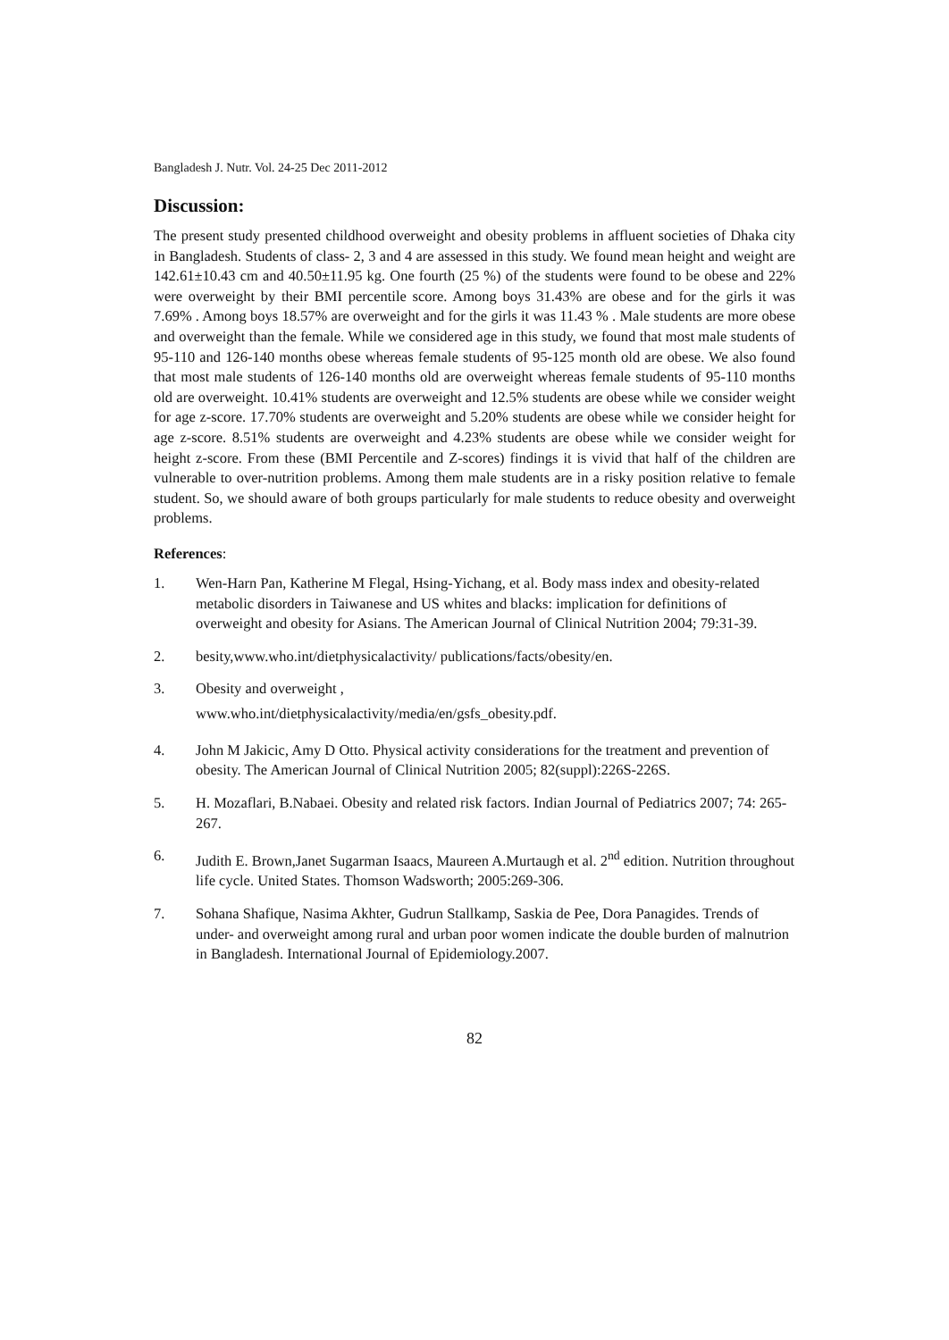Bangladesh J. Nutr. Vol. 24-25 Dec 2011-2012
Discussion:
The present study presented childhood overweight and obesity problems in affluent societies of Dhaka city in Bangladesh. Students of class- 2, 3 and 4 are assessed in this study. We found mean height and weight are 142.61±10.43 cm and 40.50±11.95 kg. One fourth (25 %) of the students were found to be obese and 22% were overweight by their BMI percentile score. Among boys 31.43% are obese and for the girls it was 7.69% . Among boys 18.57% are overweight and for the girls it was 11.43 % . Male students are more obese and overweight than the female. While we considered age in this study, we found that most male students of 95-110 and 126-140 months obese whereas female students of 95-125 month old are obese. We also found that most male students of 126-140 months old are overweight whereas female students of 95-110 months old are overweight. 10.41% students are overweight and 12.5% students are obese while we consider weight for age z-score. 17.70% students are overweight and 5.20% students are obese while we consider height for age z-score. 8.51% students are overweight and 4.23% students are obese while we consider weight for height z-score. From these (BMI Percentile and Z-scores) findings it is vivid that half of the children are vulnerable to over-nutrition problems. Among them male students are in a risky position relative to female student. So, we should aware of both groups particularly for male students to reduce obesity and overweight problems.
References:
1. Wen-Harn Pan, Katherine M Flegal, Hsing-Yichang, et al. Body mass index and obesity-related metabolic disorders in Taiwanese and US whites and blacks: implication for definitions of overweight and obesity for Asians. The American Journal of Clinical Nutrition 2004; 79:31-39.
2. besity,www.who.int/dietphysicalactivity/ publications/facts/obesity/en.
3. Obesity and overweight ,
www.who.int/dietphysicalactivity/media/en/gsfs_obesity.pdf.
4. John M Jakicic, Amy D Otto. Physical activity considerations for the treatment and prevention of obesity. The American Journal of Clinical Nutrition 2005; 82(suppl):226S-226S.
5. H. Mozaflari, B.Nabaei. Obesity and related risk factors. Indian Journal of Pediatrics 2007; 74: 265-267.
6. Judith E. Brown,Janet Sugarman Isaacs, Maureen A.Murtaugh et al. 2<sup>nd</sup> edition. Nutrition throughout life cycle. United States. Thomson Wadsworth; 2005:269-306.
7. Sohana Shafique, Nasima Akhter, Gudrun Stallkamp, Saskia de Pee, Dora Panagides. Trends of under- and overweight among rural and urban poor women indicate the double burden of malnutrion in Bangladesh. International Journal of Epidemiology.2007.
82